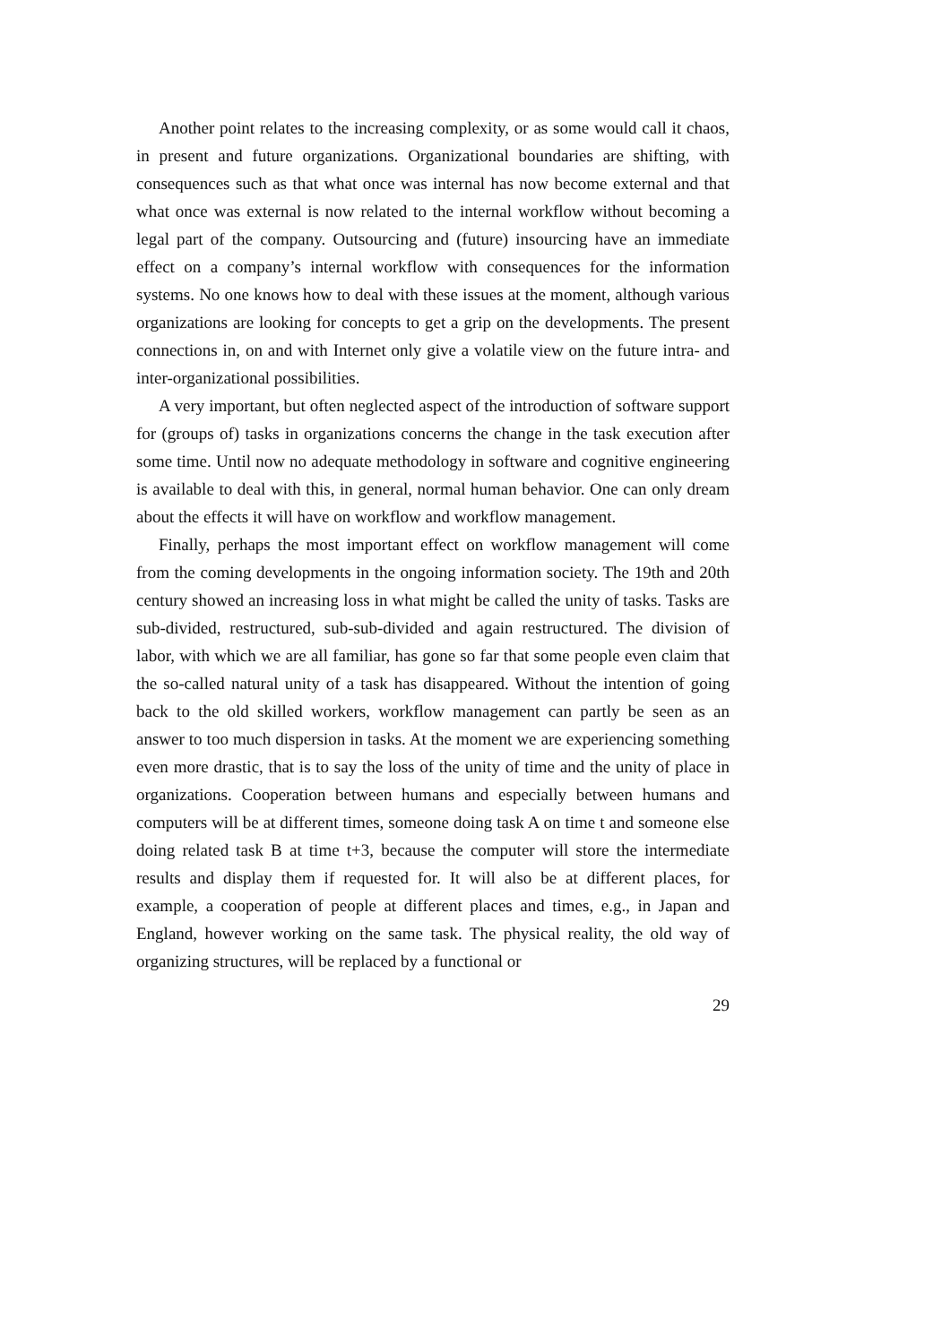Another point relates to the increasing complexity, or as some would call it chaos, in present and future organizations. Organizational boundaries are shifting, with consequences such as that what once was internal has now become external and that what once was external is now related to the internal workflow without becoming a legal part of the company. Outsourcing and (future) insourcing have an immediate effect on a company’s internal workflow with consequences for the information systems. No one knows how to deal with these issues at the moment, although various organizations are looking for concepts to get a grip on the developments. The present connections in, on and with Internet only give a volatile view on the future intra- and inter-organizational possibilities.
A very important, but often neglected aspect of the introduction of software support for (groups of) tasks in organizations concerns the change in the task execution after some time. Until now no adequate methodology in software and cognitive engineering is available to deal with this, in general, normal human behavior. One can only dream about the effects it will have on workflow and workflow management.
Finally, perhaps the most important effect on workflow management will come from the coming developments in the ongoing information society. The 19th and 20th century showed an increasing loss in what might be called the unity of tasks. Tasks are sub-divided, restructured, sub-sub-divided and again restructured. The division of labor, with which we are all familiar, has gone so far that some people even claim that the so-called natural unity of a task has disappeared. Without the intention of going back to the old skilled workers, workflow management can partly be seen as an answer to too much dispersion in tasks. At the moment we are experiencing something even more drastic, that is to say the loss of the unity of time and the unity of place in organizations. Cooperation between humans and especially between humans and computers will be at different times, someone doing task A on time t and someone else doing related task B at time t+3, because the computer will store the intermediate results and display them if requested for. It will also be at different places, for example, a cooperation of people at different places and times, e.g., in Japan and England, however working on the same task. The physical reality, the old way of organizing structures, will be replaced by a functional or
29